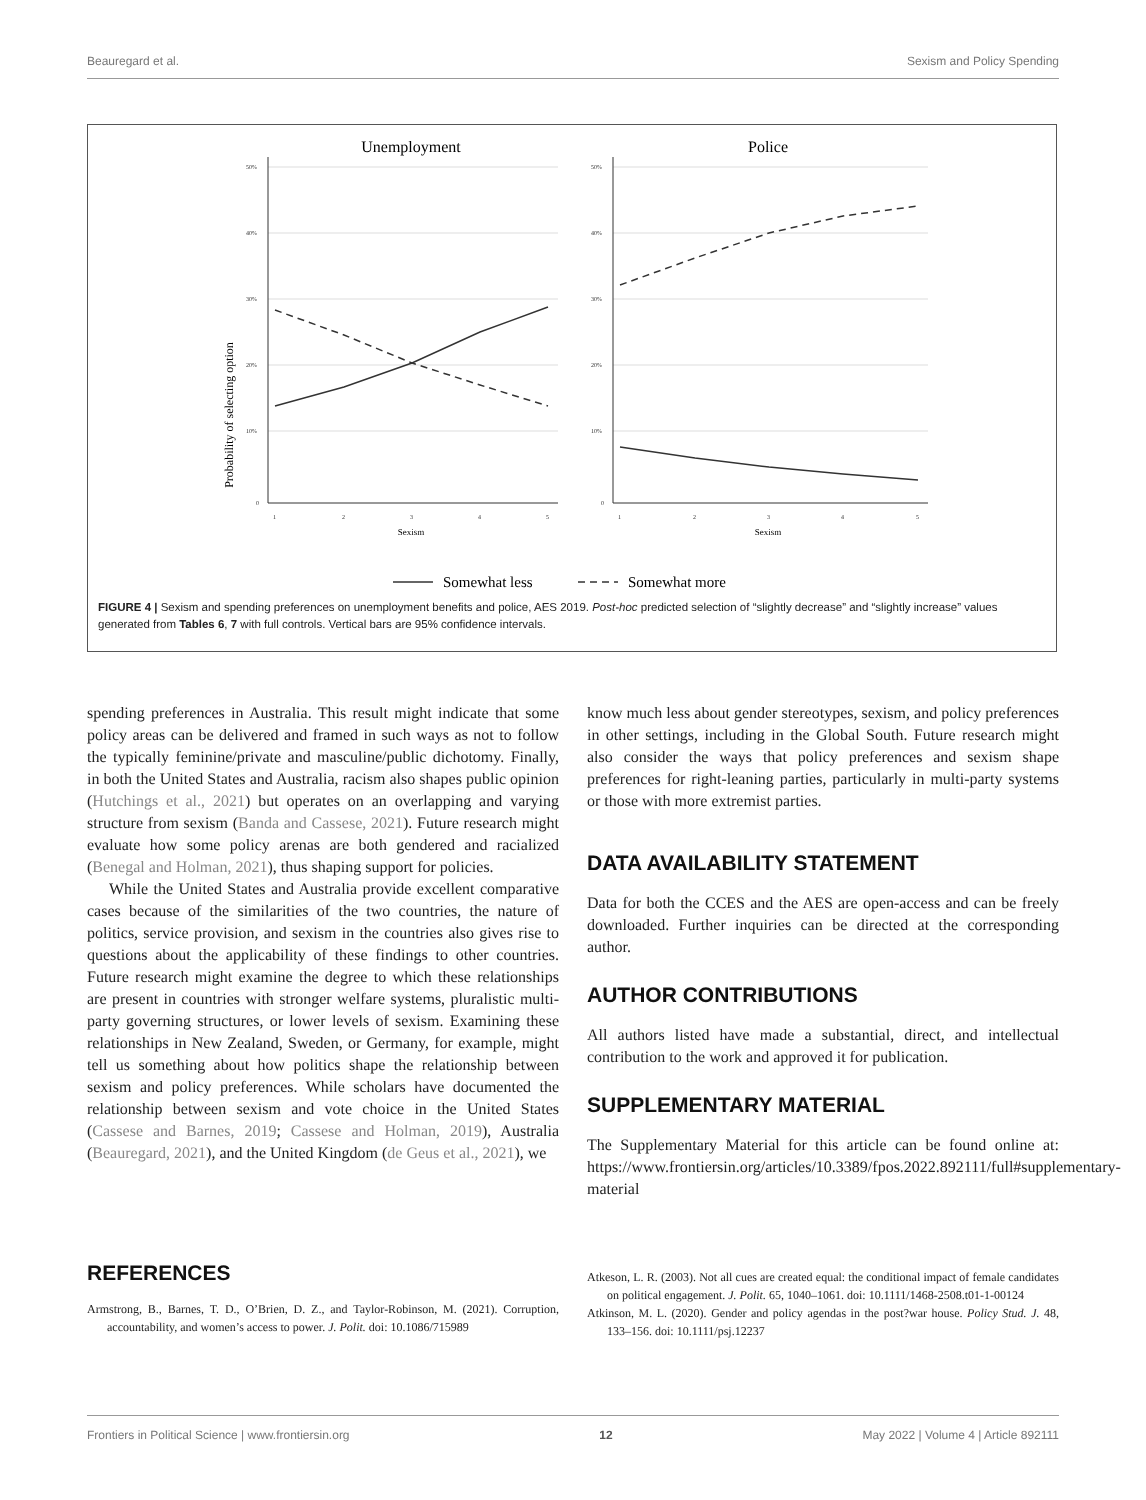Beauregard et al. Sexism and Policy Spending
Unemployment
Police
Probability of selecting option
50%
40%
30%
20%
10%
0
50%
40%
30%
20%
10%
0
1
2
3
4
5
1
2
3
4
5
Sexism
Sexism
Somewhat less
Somewhat more
FIGURE 4 | Sexism and spending preferences on unemployment benefits and police, AES 2019. Post-hoc predicted selection of “slightly decrease” and “slightly increase” values generated from Tables 6, 7 with full controls. Vertical bars are 95% confidence intervals.
spending preferences in Australia. This result might indicate that some policy areas can be delivered and framed in such ways as not to follow the typically feminine/private and masculine/public dichotomy. Finally, in both the United States and Australia, racism also shapes public opinion (Hutchings et al., 2021) but operates on an overlapping and varying structure from sexism (Banda and Cassese, 2021). Future research might evaluate how some policy arenas are both gendered and racialized (Benegal and Holman, 2021), thus shaping support for policies.
While the United States and Australia provide excellent comparative cases because of the similarities of the two countries, the nature of politics, service provision, and sexism in the countries also gives rise to questions about the applicability of these findings to other countries. Future research might examine the degree to which these relationships are present in countries with stronger welfare systems, pluralistic multi-party governing structures, or lower levels of sexism. Examining these relationships in New Zealand, Sweden, or Germany, for example, might tell us something about how politics shape the relationship between sexism and policy preferences. While scholars have documented the relationship between sexism and vote choice in the United States (Cassese and Barnes, 2019; Cassese and Holman, 2019), Australia (Beauregard, 2021), and the United Kingdom (de Geus et al., 2021), we
know much less about gender stereotypes, sexism, and policy preferences in other settings, including in the Global South. Future research might also consider the ways that policy preferences and sexism shape preferences for right-leaning parties, particularly in multi-party systems or those with more extremist parties.
DATA AVAILABILITY STATEMENT
Data for both the CCES and the AES are open-access and can be freely downloaded. Further inquiries can be directed at the corresponding author.
AUTHOR CONTRIBUTIONS
All authors listed have made a substantial, direct, and intellectual contribution to the work and approved it for publication.
SUPPLEMENTARY MATERIAL
The Supplementary Material for this article can be found online at: https://www.frontiersin.org/articles/10.3389/fpos.2022.892111/full#supplementary-material
REFERENCES
Armstrong, B., Barnes, T. D., O’Brien, D. Z., and Taylor-Robinson, M. (2021). Corruption, accountability, and women’s access to power. J. Polit. doi: 10.1086/715989
Atkeson, L. R. (2003). Not all cues are created equal: the conditional impact of female candidates on political engagement. J. Polit. 65, 1040–1061. doi: 10.1111/1468-2508.t01-1-00124
Atkinson, M. L. (2020). Gender and policy agendas in the post?war house. Policy Stud. J. 48, 133–156. doi: 10.1111/psj.12237
Frontiers in Political Science | www.frontiersin.org 12 May 2022 | Volume 4 | Article 892111